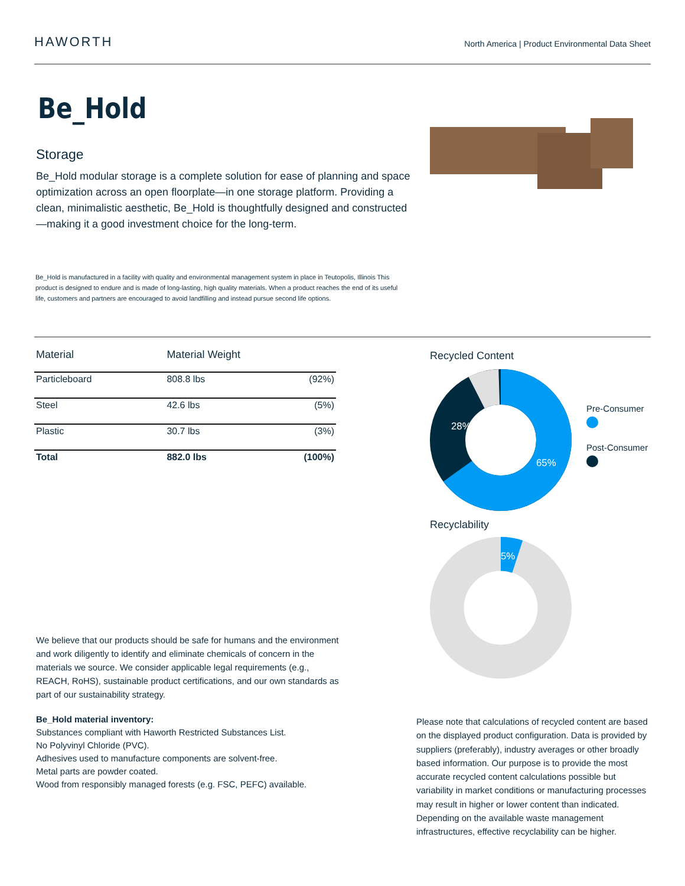HAWORTH
North America | Product Environmental Data Sheet
Be_Hold
Storage
Be_Hold modular storage is a complete solution for ease of planning and space optimization across an open floorplate—in one storage platform. Providing a clean, minimalistic aesthetic, Be_Hold is thoughtfully designed and constructed—making it a good investment choice for the long-term.
Be_Hold is manufactured in a facility with quality and environmental management system in place in Teutopolis, Illinois This product is designed to endure and is made of long-lasting, high quality materials. When a product reaches the end of its useful life, customers and partners are encouraged to avoid landfilling and instead pursue second life options.
| Material | Material Weight | |
| --- | --- | --- |
| Particleboard | 808.8 lbs | (92%) |
| Steel | 42.6 lbs | (5%) |
| Plastic | 30.7 lbs | (3%) |
| Total | 882.0 lbs | (100%) |
Recycled Content
28%
65%
Pre-Consumer
Post-Consumer
Recyclability
5%
We believe that our products should be safe for humans and the environment and work diligently to identify and eliminate chemicals of concern in the materials we source. We consider applicable legal requirements (e.g., REACH, RoHS), sustainable product certifications, and our own standards as part of our sustainability strategy.
Be_Hold material inventory:
Substances compliant with Haworth Restricted Substances List.
No Polyvinyl Chloride (PVC).
Adhesives used to manufacture components are solvent-free.
Metal parts are powder coated.
Wood from responsibly managed forests (e.g. FSC, PEFC) available.
Please note that calculations of recycled content are based on the displayed product configuration. Data is provided by suppliers (preferably), industry averages or other broadly based information. Our purpose is to provide the most accurate recycled content calculations possible but variability in market conditions or manufacturing processes may result in higher or lower content than indicated. Depending on the available waste management infrastructures, effective recyclability can be higher.